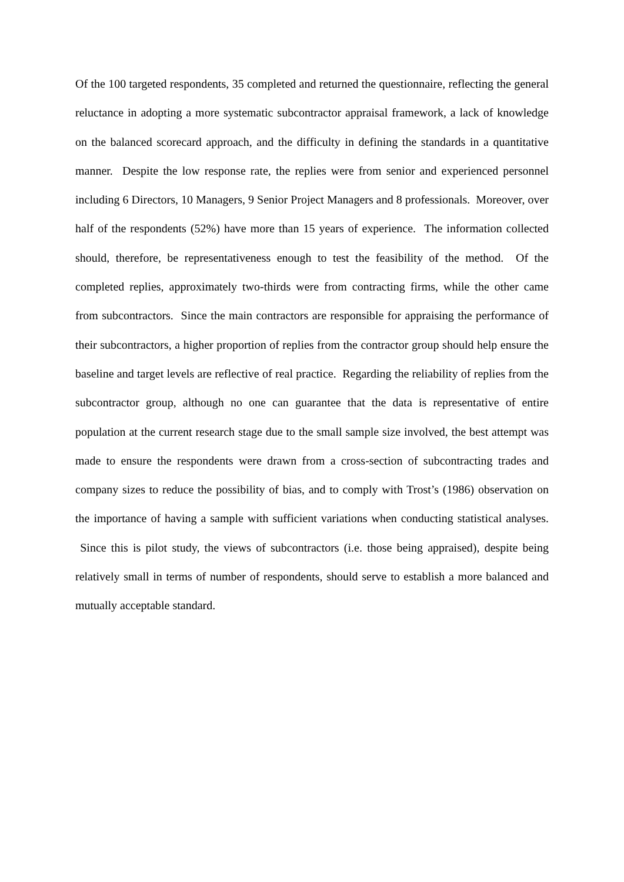Of the 100 targeted respondents, 35 completed and returned the questionnaire, reflecting the general reluctance in adopting a more systematic subcontractor appraisal framework, a lack of knowledge on the balanced scorecard approach, and the difficulty in defining the standards in a quantitative manner. Despite the low response rate, the replies were from senior and experienced personnel including 6 Directors, 10 Managers, 9 Senior Project Managers and 8 professionals. Moreover, over half of the respondents (52%) have more than 15 years of experience. The information collected should, therefore, be representativeness enough to test the feasibility of the method. Of the completed replies, approximately two-thirds were from contracting firms, while the other came from subcontractors. Since the main contractors are responsible for appraising the performance of their subcontractors, a higher proportion of replies from the contractor group should help ensure the baseline and target levels are reflective of real practice. Regarding the reliability of replies from the subcontractor group, although no one can guarantee that the data is representative of entire population at the current research stage due to the small sample size involved, the best attempt was made to ensure the respondents were drawn from a cross-section of subcontracting trades and company sizes to reduce the possibility of bias, and to comply with Trost’s (1986) observation on the importance of having a sample with sufficient variations when conducting statistical analyses. Since this is pilot study, the views of subcontractors (i.e. those being appraised), despite being relatively small in terms of number of respondents, should serve to establish a more balanced and mutually acceptable standard.